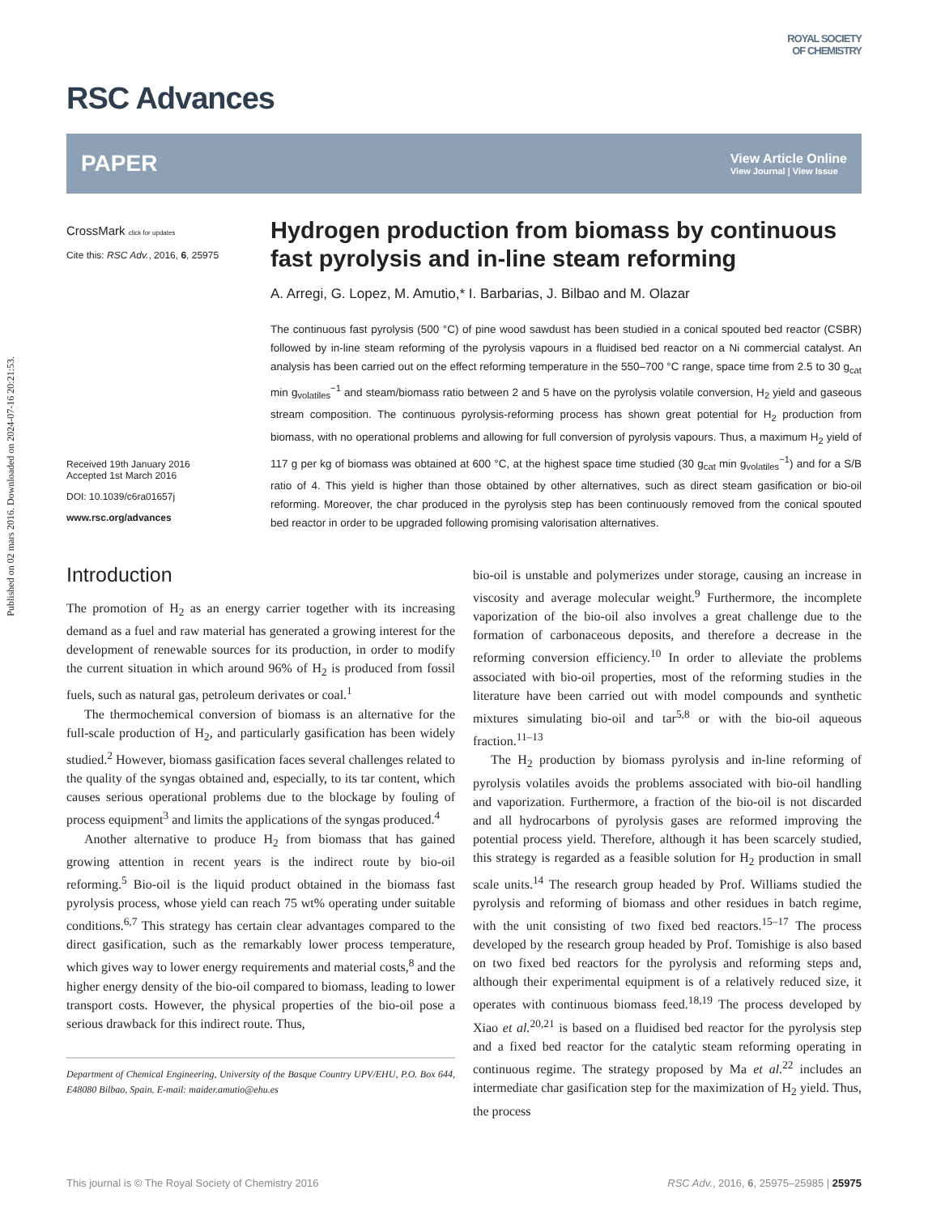Published on 02 mars 2016. Downloaded on 2024-07-16 20:21:53.
RSC Advances ROYAL SOCIETY
OF CHEMISTRY
PAPER View Article Online
View Journal | View Issue
CrossMark click for updates
Cite this: RSC Adv., 2016, 6, 25975
Received 19th January 2016
Accepted 1st March 2016
DOI: 10.1039/c6ra01657j
www.rsc.org/advances
Hydrogen production from biomass by continuous fast pyrolysis and in-line steam reforming
A. Arregi, G. Lopez, M. Amutio,* I. Barbarias, J. Bilbao and M. Olazar
The continuous fast pyrolysis (500 °C) of pine wood sawdust has been studied in a conical spouted bed reactor (CSBR) followed by in-line steam reforming of the pyrolysis vapours in a fluidised bed reactor on a Ni commercial catalyst. An analysis has been carried out on the effect reforming temperature in the 550–700 °C range, space time from 2.5 to 30 g<sub>cat</sub> min g<sub>volatiles</sub><sup>−1</sup> and steam/biomass ratio between 2 and 5 have on the pyrolysis volatile conversion, H<sub>2</sub> yield and gaseous stream composition. The continuous pyrolysis-reforming process has shown great potential for H<sub>2</sub> production from biomass, with no operational problems and allowing for full conversion of pyrolysis vapours. Thus, a maximum H<sub>2</sub> yield of 117 g per kg of biomass was obtained at 600 °C, at the highest space time studied (30 g<sub>cat</sub> min g<sub>volatiles</sub><sup>−1</sup>) and for a S/B ratio of 4. This yield is higher than those obtained by other alternatives, such as direct steam gasification or bio-oil reforming. Moreover, the char produced in the pyrolysis step has been continuously removed from the conical spouted bed reactor in order to be upgraded following promising valorisation alternatives.
Introduction
The promotion of H<sub>2</sub> as an energy carrier together with its increasing demand as a fuel and raw material has generated a growing interest for the development of renewable sources for its production, in order to modify the current situation in which around 96% of H<sub>2</sub> is produced from fossil fuels, such as natural gas, petroleum derivates or coal.<sup>1</sup>
The thermochemical conversion of biomass is an alternative for the full-scale production of H<sub>2</sub>, and particularly gasification has been widely studied.<sup>2</sup> However, biomass gasification faces several challenges related to the quality of the syngas obtained and, especially, to its tar content, which causes serious operational problems due to the blockage by fouling of process equipment<sup>3</sup> and limits the applications of the syngas produced.<sup>4</sup>
Another alternative to produce H<sub>2</sub> from biomass that has gained growing attention in recent years is the indirect route by bio-oil reforming.<sup>5</sup> Bio-oil is the liquid product obtained in the biomass fast pyrolysis process, whose yield can reach 75 wt% operating under suitable conditions.<sup>6,7</sup> This strategy has certain clear advantages compared to the direct gasification, such as the remarkably lower process temperature, which gives way to lower energy requirements and material costs,<sup>8</sup> and the higher energy density of the bio-oil compared to biomass, leading to lower transport costs. However, the physical properties of the bio-oil pose a serious drawback for this indirect route. Thus,
Department of Chemical Engineering, University of the Basque Country UPV/EHU, P.O. Box 644, E48080 Bilbao, Spain. E-mail: maider.amutio@ehu.es
bio-oil is unstable and polymerizes under storage, causing an increase in viscosity and average molecular weight.<sup>9</sup> Furthermore, the incomplete vaporization of the bio-oil also involves a great challenge due to the formation of carbonaceous deposits, and therefore a decrease in the reforming conversion efficiency.<sup>10</sup> In order to alleviate the problems associated with bio-oil properties, most of the reforming studies in the literature have been carried out with model compounds and synthetic mixtures simulating bio-oil and tar<sup>5,8</sup> or with the bio-oil aqueous fraction.<sup>11–13</sup>
The H<sub>2</sub> production by biomass pyrolysis and in-line reforming of pyrolysis volatiles avoids the problems associated with bio-oil handling and vaporization. Furthermore, a fraction of the bio-oil is not discarded and all hydrocarbons of pyrolysis gases are reformed improving the potential process yield. Therefore, although it has been scarcely studied, this strategy is regarded as a feasible solution for H<sub>2</sub> production in small scale units.<sup>14</sup> The research group headed by Prof. Williams studied the pyrolysis and reforming of biomass and other residues in batch regime, with the unit consisting of two fixed bed reactors.<sup>15–17</sup> The process developed by the research group headed by Prof. Tomishige is also based on two fixed bed reactors for the pyrolysis and reforming steps and, although their experimental equipment is of a relatively reduced size, it operates with continuous biomass feed.<sup>18,19</sup> The process developed by Xiao et al.<sup>20,21</sup> is based on a fluidised bed reactor for the pyrolysis step and a fixed bed reactor for the catalytic steam reforming operating in continuous regime. The strategy proposed by Ma et al.<sup>22</sup> includes an intermediate char gasification step for the maximization of H<sub>2</sub> yield. Thus, the process
This journal is © The Royal Society of Chemistry 2016 RSC Adv., 2016, 6, 25975–25985 | 25975